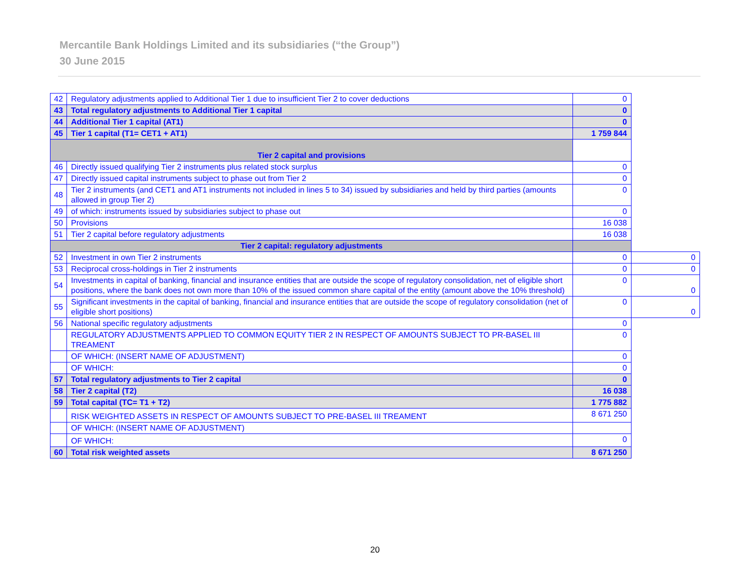Mercantile Bank Holdings Limited and its subsidiaries (“the Group”)
30 June 2015
| 42 | Regulatory adjustments applied to Additional Tier 1 due to insufficient Tier 2 to cover deductions | 0 | |
| 43 | Total regulatory adjustments to Additional Tier 1 capital | 0 | |
| 44 | Additional Tier 1 capital (AT1) | 0 | |
| 45 | Tier 1 capital (T1= CET1 + AT1) | 1 759 844 | |
| Tier 2 capital and provisions | | | |
| 46 | Directly issued qualifying Tier 2 instruments plus related stock surplus | 0 | |
| 47 | Directly issued capital instruments subject to phase out from Tier 2 | 0 | |
| 48 | Tier 2 instruments (and CET1 and AT1 instruments not included in lines 5 to 34) issued by subsidiaries and held by third parties (amounts allowed in group Tier 2) | 0 | |
| 49 | of which: instruments issued by subsidiaries subject to phase out | 0 | |
| 50 | Provisions | 16 038 | |
| 51 | Tier 2 capital before regulatory adjustments | 16 038 | |
| Tier 2 capital: regulatory adjustments | | | |
| 52 | Investment in own Tier 2 instruments | 0 | 0 |
| 53 | Reciprocal cross-holdings in Tier 2 instruments | 0 | 0 |
| 54 | Investments in capital of banking, financial and insurance entities that are outside the scope of regulatory consolidation, net of eligible short positions, where the bank does not own more than 10% of the issued common share capital of the entity (amount above the 10% threshold) | 0 | 0 |
| 55 | Significant investments in the capital of banking, financial and insurance entities that are outside the scope of regulatory consolidation (net of eligible short positions) | 0 | 0 |
| 56 | National specific regulatory adjustments | 0 | |
| | REGULATORY ADJUSTMENTS APPLIED TO COMMON EQUITY TIER 2 IN RESPECT OF AMOUNTS SUBJECT TO PR-BASEL III TREAMENT | 0 | |
| | OF WHICH: (INSERT NAME OF ADJUSTMENT) | 0 | |
| | OF WHICH: | 0 | |
| 57 | Total regulatory adjustments to Tier 2 capital | 0 | |
| 58 | Tier 2 capital (T2) | 16 038 | |
| 59 | Total capital (TC= T1 + T2) | 1 775 882 | |
| | RISK WEIGHTED ASSETS IN RESPECT OF AMOUNTS SUBJECT TO PRE-BASEL III TREAMENT | 8 671 250 | |
| | OF WHICH: (INSERT NAME OF ADJUSTMENT) | | |
| | OF WHICH: | 0 | |
| 60 | Total risk weighted assets | 8 671 250 | |
20